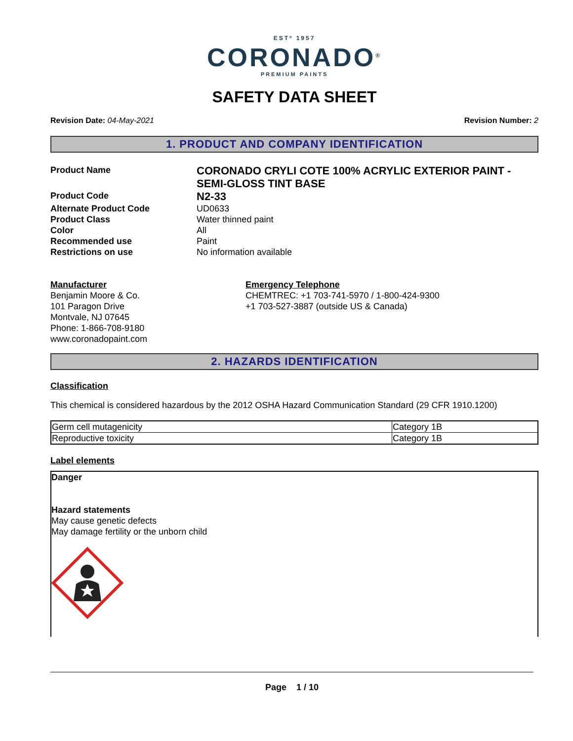ESTº 1957
CORONADO<sup>®</sup>
PREMIUM PAINTS
SAFETY DATA SHEET
Revision Date: 04-May-2021 Revision Number: 2
1. PRODUCT AND COMPANY IDENTIFICATION
Product Name
CORONADO CRYLI COTE 100% ACRYLIC EXTERIOR PAINT - SEMI-GLOSS TINT BASE
Product Code
N2-33
Alternate Product Code
UD0633
Product Class
Water thinned paint
Color
All
Recommended use
Paint
Restrictions on use
No information available
Manufacturer
Benjamin Moore & Co.
101 Paragon Drive
Montvale, NJ 07645
Phone: 1-866-708-9180
www.coronadopaint.com
Emergency Telephone
CHEMTREC: +1 703-741-5970 / 1-800-424-9300
+1 703-527-3887 (outside US & Canada)
2. HAZARDS IDENTIFICATION
Classification
This chemical is considered hazardous by the 2012 OSHA Hazard Communication Standard (29 CFR 1910.1200)
| Germ cell mutagenicity | Category 1B |
| Reproductive toxicity | Category 1B |
Label elements
Danger
Hazard statements
May cause genetic defects
May damage fertility or the unborn child
Page 1 / 10